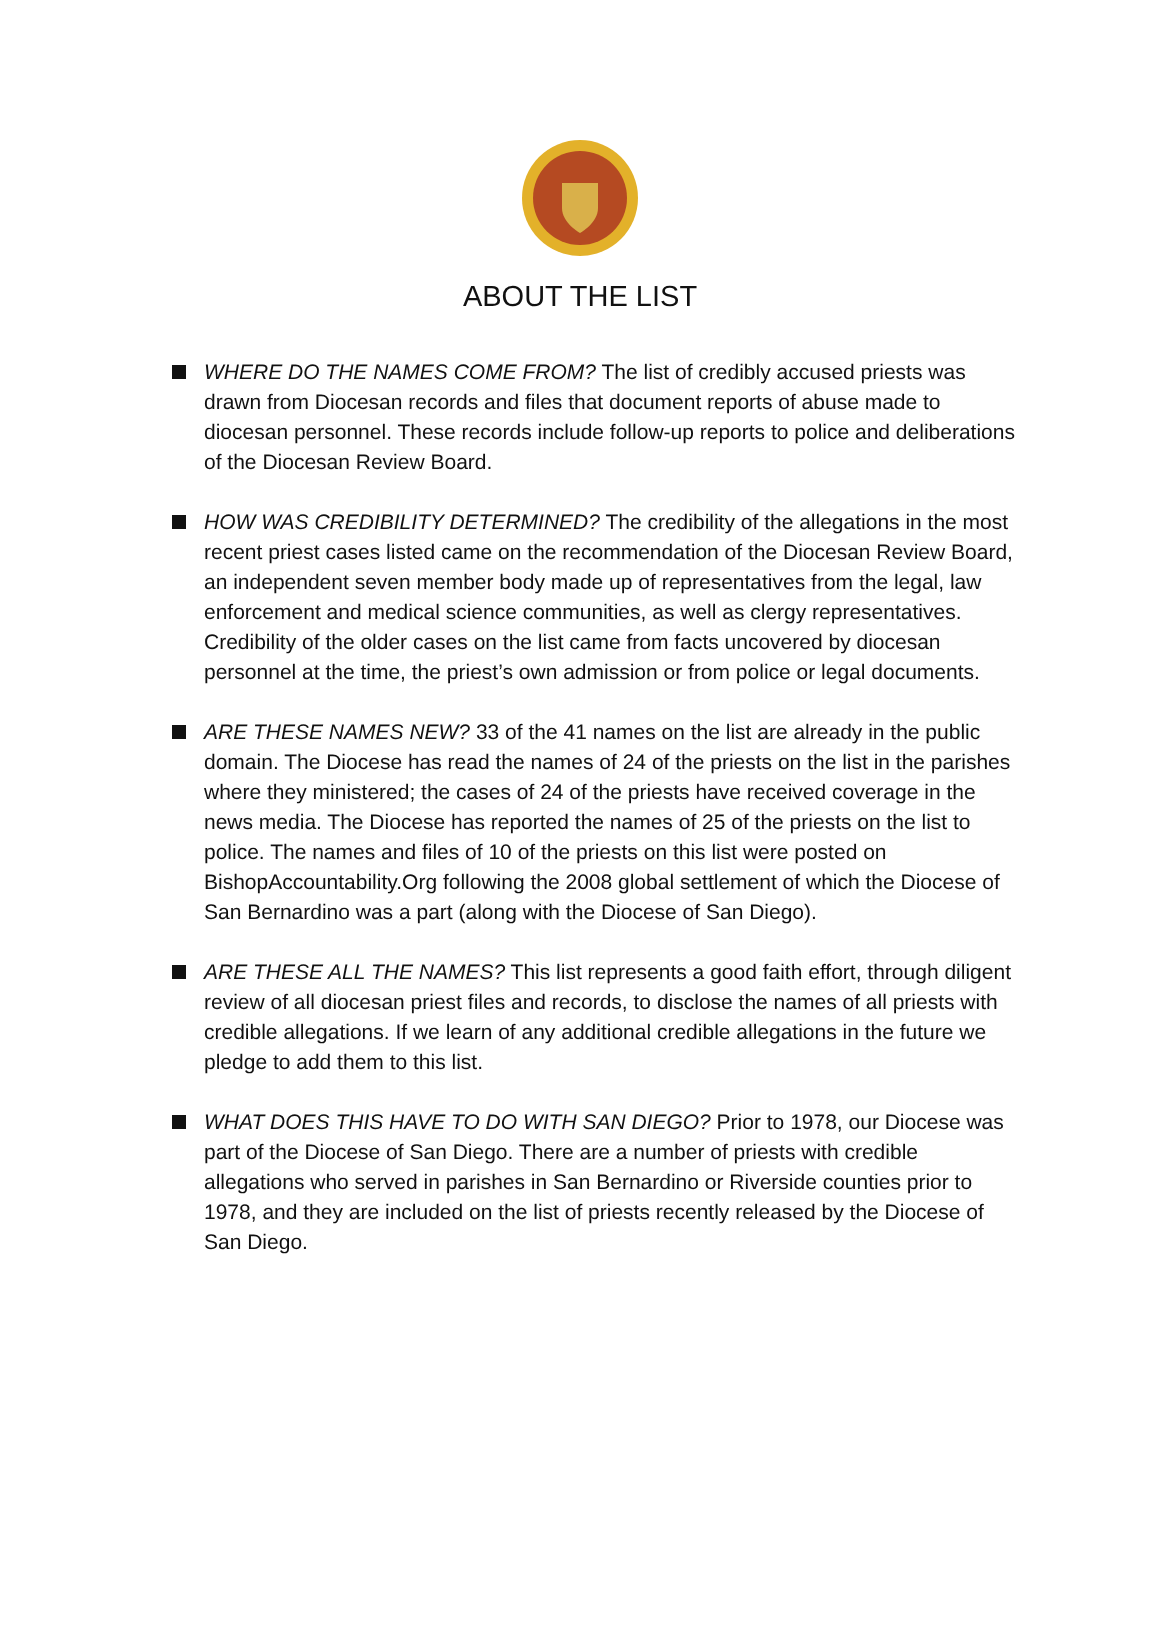ABOUT THE LIST
WHERE DO THE NAMES COME FROM? The list of credibly accused priests was drawn from Diocesan records and files that document reports of abuse made to diocesan personnel. These records include follow-up reports to police and deliberations of the Diocesan Review Board.
HOW WAS CREDIBILITY DETERMINED? The credibility of the allegations in the most recent priest cases listed came on the recommendation of the Diocesan Review Board, an independent seven member body made up of representatives from the legal, law enforcement and medical science communities, as well as clergy representatives. Credibility of the older cases on the list came from facts uncovered by diocesan personnel at the time, the priest’s own admission or from police or legal documents.
ARE THESE NAMES NEW? 33 of the 41 names on the list are already in the public domain. The Diocese has read the names of 24 of the priests on the list in the parishes where they ministered; the cases of 24 of the priests have received coverage in the news media. The Diocese has reported the names of 25 of the priests on the list to police. The names and files of 10 of the priests on this list were posted on BishopAccountability.Org following the 2008 global settlement of which the Diocese of San Bernardino was a part (along with the Diocese of San Diego).
ARE THESE ALL THE NAMES? This list represents a good faith effort, through diligent review of all diocesan priest files and records, to disclose the names of all priests with credible allegations. If we learn of any additional credible allegations in the future we pledge to add them to this list.
WHAT DOES THIS HAVE TO DO WITH SAN DIEGO? Prior to 1978, our Diocese was part of the Diocese of San Diego. There are a number of priests with credible allegations who served in parishes in San Bernardino or Riverside counties prior to 1978, and they are included on the list of priests recently released by the Diocese of San Diego.